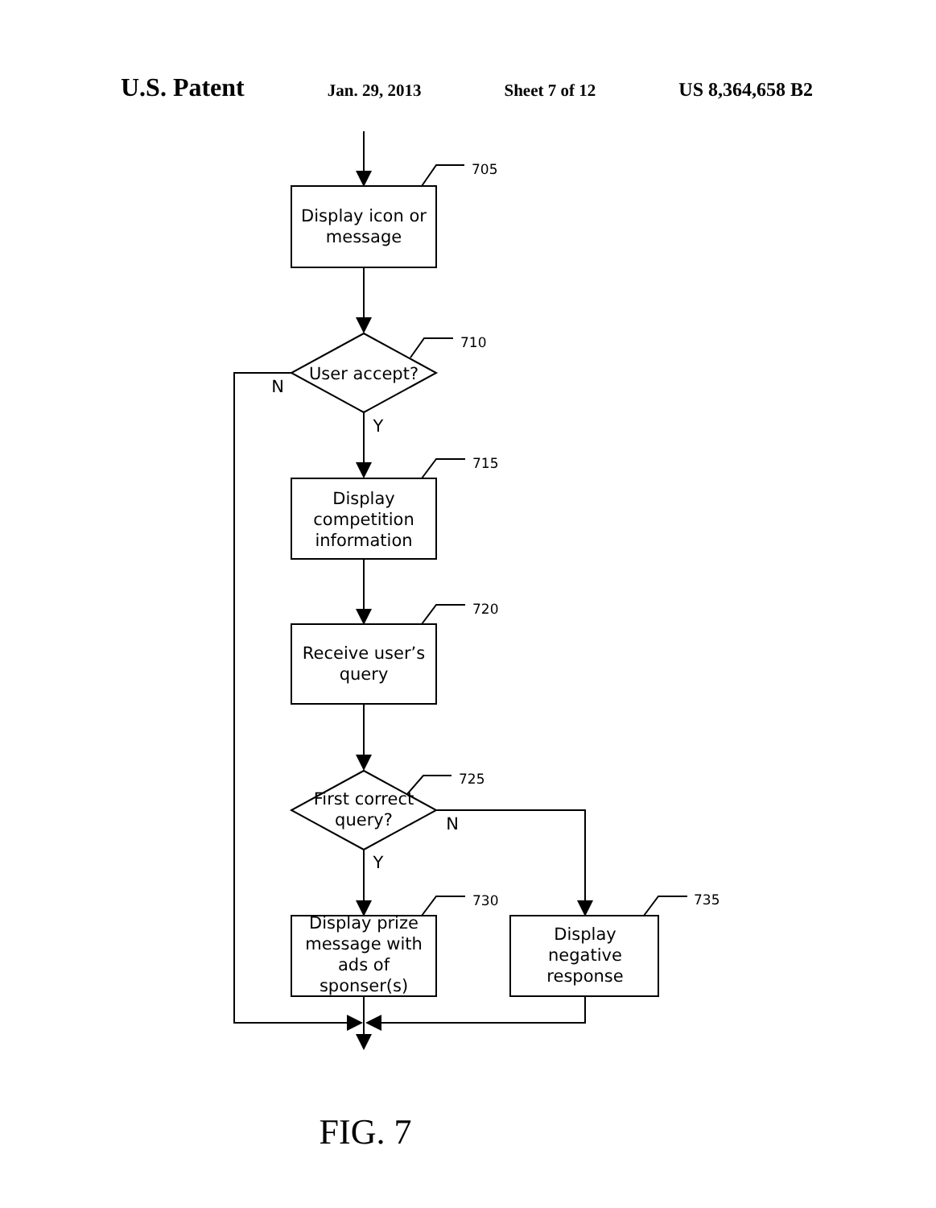U.S. Patent Jan. 29, 2013 Sheet 7 of 12 US 8,364,658 B2
Display icon or
message
User accept?
N
Y
Display
competition
information
Receive user’s
query
First correct
query?
N
Y
Display prize
message with
ads of
sponser(s)
Display
negative
response
705
710
715
720
725
730
735
FIG. 7